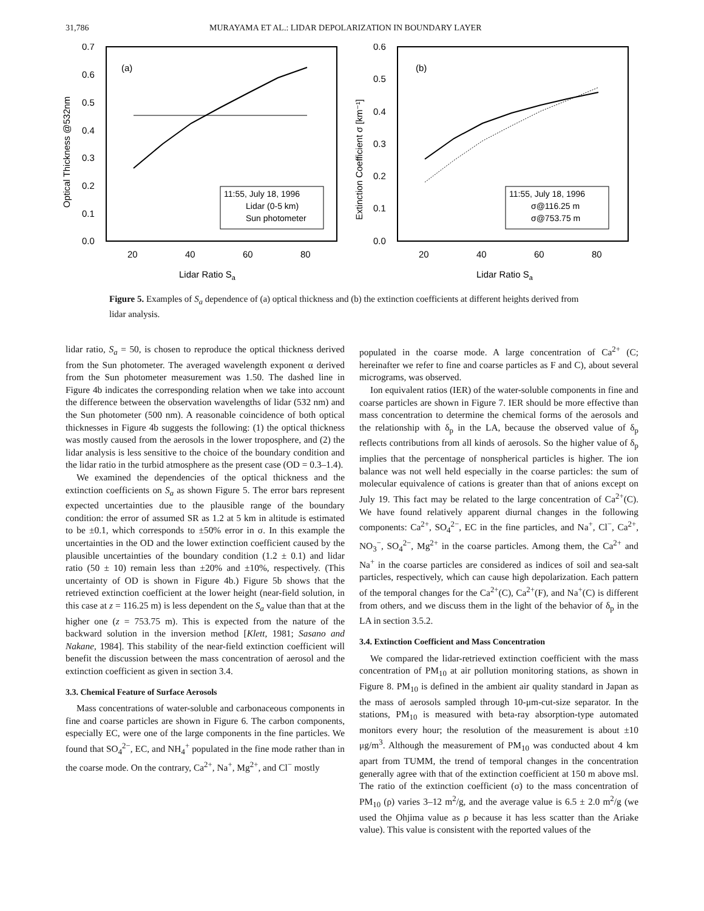31,786 MURAYAMA ET AL.: LIDAR DEPOLARIZATION IN BOUNDARY LAYER
0.7
0.6
0.5
0.4
0.3
0.2
0.1
0.0
20
40
60
80
Lidar Ratio Sa
Optical Thickness @532nm
(a)
11:55, July 18, 1996
Lidar (0-5 km)
Sun photometer
0.6
0.5
0.4
0.3
0.2
0.1
0.0
20
40
60
80
Lidar Ratio Sa
Extinction Coefficient σ [km⁻¹]
(b)
11:55, July 18, 1996
σ@116.25 m
σ@753.75 m
Figure 5. Examples of S<sub>a</sub> dependence of (a) optical thickness and (b) the extinction coefficients at different heights derived from lidar analysis.
lidar ratio, S<sub>a</sub> = 50, is chosen to reproduce the optical thickness derived from the Sun photometer. The averaged wavelength exponent α derived from the Sun photometer measurement was 1.50. The dashed line in Figure 4b indicates the corresponding relation when we take into account the difference between the observation wavelengths of lidar (532 nm) and the Sun photometer (500 nm). A reasonable coincidence of both optical thicknesses in Figure 4b suggests the following: (1) the optical thickness was mostly caused from the aerosols in the lower troposphere, and (2) the lidar analysis is less sensitive to the choice of the boundary condition and the lidar ratio in the turbid atmosphere as the present case (OD = 0.3–1.4).
We examined the dependencies of the optical thickness and the extinction coefficients on S<sub>a</sub> as shown Figure 5. The error bars represent expected uncertainties due to the plausible range of the boundary condition: the error of assumed SR as 1.2 at 5 km in altitude is estimated to be ±0.1, which corresponds to ±50% error in σ. In this example the uncertainties in the OD and the lower extinction coefficient caused by the plausible uncertainties of the boundary condition (1.2 ± 0.1) and lidar ratio (50 ± 10) remain less than ±20% and ±10%, respectively. (This uncertainty of OD is shown in Figure 4b.) Figure 5b shows that the retrieved extinction coefficient at the lower height (near-field solution, in this case at z = 116.25 m) is less dependent on the S<sub>a</sub> value than that at the higher one (z = 753.75 m). This is expected from the nature of the backward solution in the inversion method [Klett, 1981; Sasano and Nakane, 1984]. This stability of the near-field extinction coefficient will benefit the discussion between the mass concentration of aerosol and the extinction coefficient as given in section 3.4.
3.3. Chemical Feature of Surface Aerosols
Mass concentrations of water-soluble and carbonaceous components in fine and coarse particles are shown in Figure 6. The carbon components, especially EC, were one of the large components in the fine particles. We found that SO<sub>4</sub><sup>2−</sup>, EC, and NH<sub>4</sub><sup>+</sup> populated in the fine mode rather than in the coarse mode. On the contrary, Ca<sup>2+</sup>, Na<sup>+</sup>, Mg<sup>2+</sup>, and Cl<sup>−</sup> mostly
populated in the coarse mode. A large concentration of Ca<sup>2+</sup> (C; hereinafter we refer to fine and coarse particles as F and C), about several micrograms, was observed.
Ion equivalent ratios (IER) of the water-soluble components in fine and coarse particles are shown in Figure 7. IER should be more effective than mass concentration to determine the chemical forms of the aerosols and the relationship with δ<sub>p</sub> in the LA, because the observed value of δ<sub>p</sub> reflects contributions from all kinds of aerosols. So the higher value of δ<sub>p</sub> implies that the percentage of nonspherical particles is higher. The ion balance was not well held especially in the coarse particles: the sum of molecular equivalence of cations is greater than that of anions except on July 19. This fact may be related to the large concentration of Ca<sup>2+</sup>(C). We have found relatively apparent diurnal changes in the following components: Ca<sup>2+</sup>, SO<sub>4</sub><sup>2−</sup>, EC in the fine particles, and Na<sup>+</sup>, Cl<sup>−</sup>, Ca<sup>2+</sup>, NO<sub>3</sub><sup>−</sup>, SO<sub>4</sub><sup>2−</sup>, Mg<sup>2+</sup> in the coarse particles. Among them, the Ca<sup>2+</sup> and Na<sup>+</sup> in the coarse particles are considered as indices of soil and sea-salt particles, respectively, which can cause high depolarization. Each pattern of the temporal changes for the Ca<sup>2+</sup>(C), Ca<sup>2+</sup>(F), and Na<sup>+</sup>(C) is different from others, and we discuss them in the light of the behavior of δ<sub>p</sub> in the LA in section 3.5.2.
3.4. Extinction Coefficient and Mass Concentration
We compared the lidar-retrieved extinction coefficient with the mass concentration of PM<sub>10</sub> at air pollution monitoring stations, as shown in Figure 8. PM<sub>10</sub> is defined in the ambient air quality standard in Japan as the mass of aerosols sampled through 10-μm-cut-size separator. In the stations, PM<sub>10</sub> is measured with beta-ray absorption-type automated monitors every hour; the resolution of the measurement is about ±10 μg/m<sup>3</sup>. Although the measurement of PM<sub>10</sub> was conducted about 4 km apart from TUMM, the trend of temporal changes in the concentration generally agree with that of the extinction coefficient at 150 m above msl. The ratio of the extinction coefficient (σ) to the mass concentration of PM<sub>10</sub> (ρ) varies 3–12 m<sup>2</sup>/g, and the average value is 6.5 ± 2.0 m<sup>2</sup>/g (we used the Ohjima value as ρ because it has less scatter than the Ariake value). This value is consistent with the reported values of the